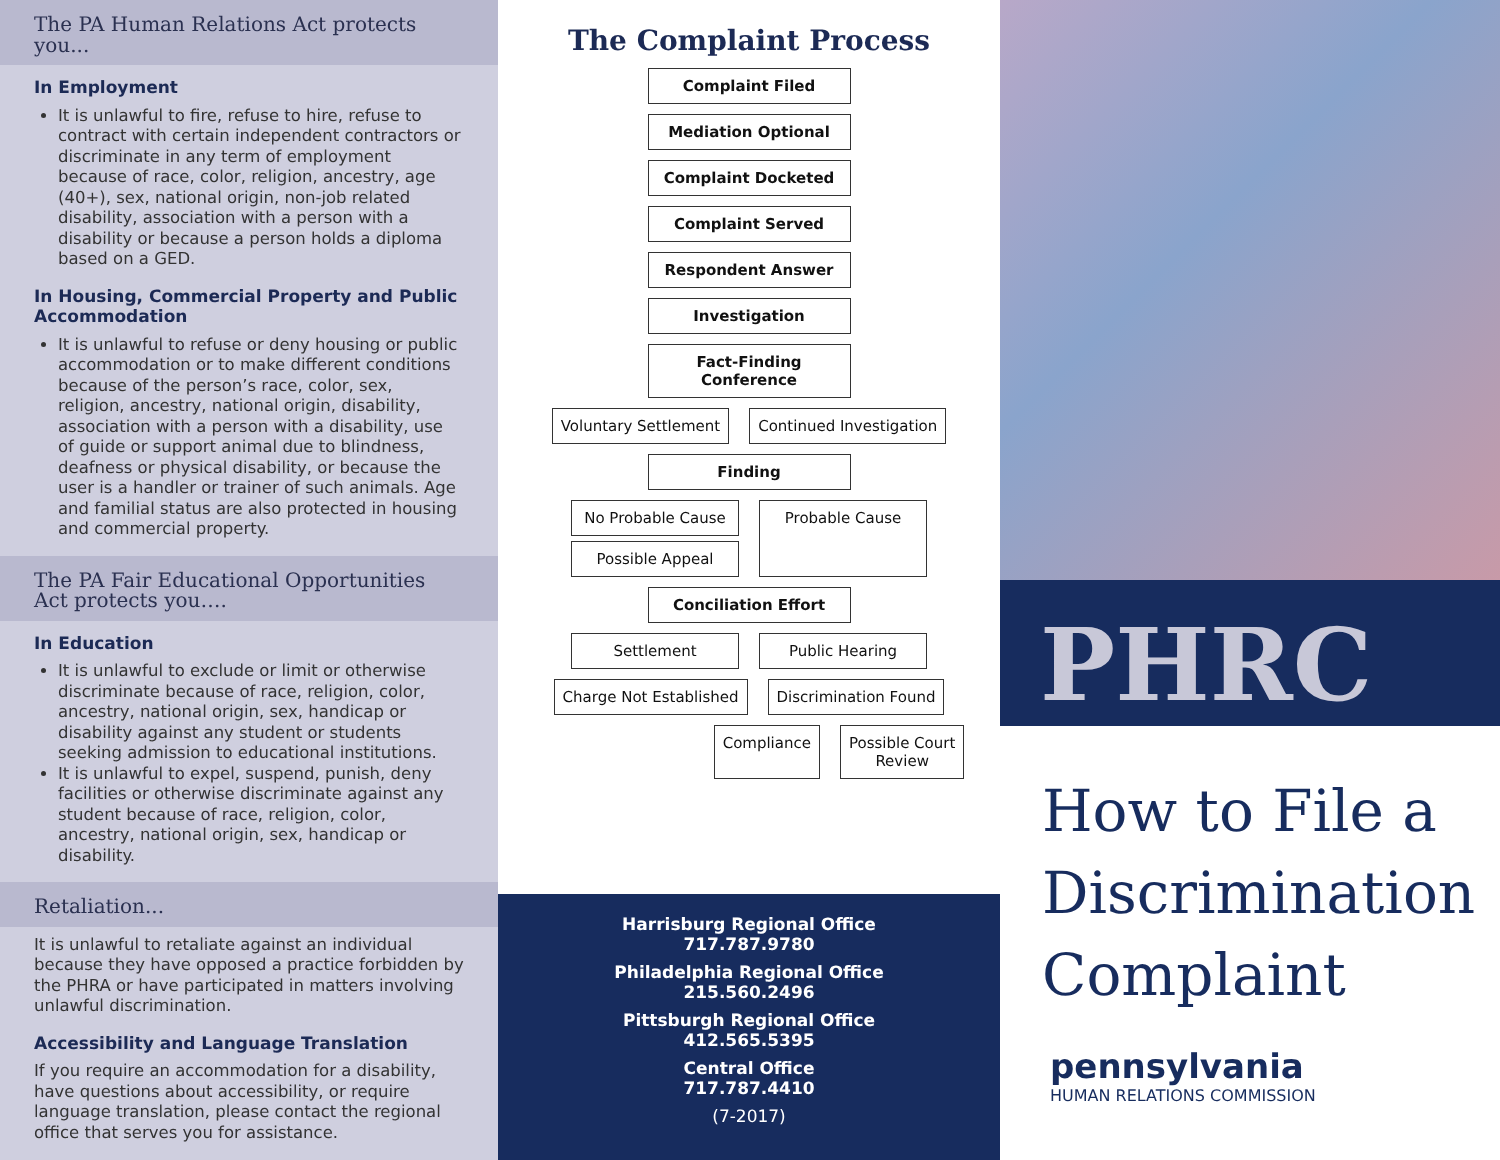The PA Human Relations Act protects you...
In Employment
It is unlawful to fire, refuse to hire, refuse to contract with certain independent contractors or discriminate in any term of employment because of race, color, religion, ancestry, age (40+), sex, national origin, non-job related disability, association with a person with a disability or because a person holds a diploma based on a GED.
In Housing, Commercial Property and Public Accommodation
It is unlawful to refuse or deny housing or public accommodation or to make different conditions because of the person’s race, color, sex, religion, ancestry, national origin, disability, association with a person with a disability, use of guide or support animal due to blindness, deafness or physical disability, or because the user is a handler or trainer of such animals. Age and familial status are also protected in housing and commercial property.
The PA Fair Educational Opportunities Act protects you….
In Education
It is unlawful to exclude or limit or otherwise discriminate because of race, religion, color, ancestry, national origin, sex, handicap or disability against any student or students seeking admission to educational institutions.
It is unlawful to expel, suspend, punish, deny facilities or otherwise discriminate against any student because of race, religion, color, ancestry, national origin, sex, handicap or disability.
Retaliation...
It is unlawful to retaliate against an individual because they have opposed a practice forbidden by the PHRA or have participated in matters involving unlawful discrimination.
Accessibility and Language Translation
If you require an accommodation for a disability, have questions about accessibility, or require language translation, please contact the regional office that serves you for assistance.
The Complaint Process
Complaint Filed
Mediation Optional
Complaint Docketed
Complaint Served
Respondent Answer
Investigation
Fact-Finding Conference
Voluntary Settlement Continued Investigation
Finding
No Probable Cause
Possible Appeal
Probable Cause
Conciliation Effort
Settlement Public Hearing
Charge Not Established Discrimination Found
Compliance Possible Court
Review
Harrisburg Regional Office
717.787.9780
Philadelphia Regional Office
215.560.2496
Pittsburgh Regional Office
412.565.5395
Central Office
717.787.4410
(7-2017)
PHRC
How to File a Discrimination Complaint
pennsylvania
HUMAN RELATIONS COMMISSION